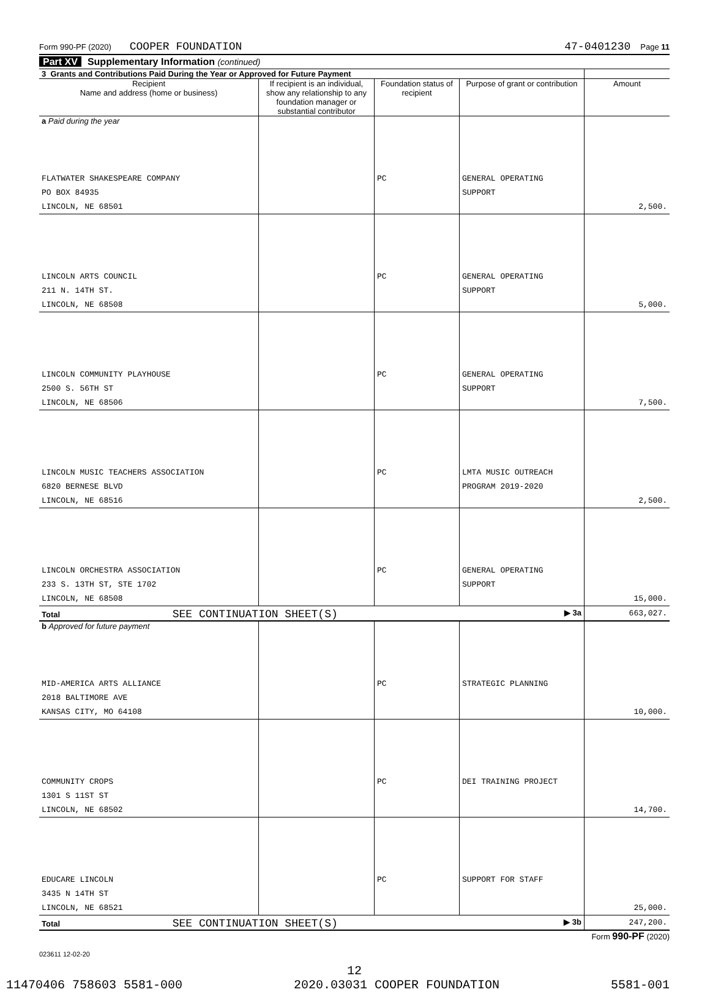Form 990-PF (2020) COOPER FOUNDATION 47-0401230 Page 11
Part XV Supplementary Information (continued)
| 3 Grants and Contributions Paid During the Year or Approved for Future Payment | | | | |
| --- | --- | --- | --- | --- |
| Recipient Name and address (home or business) | If recipient is an individual, show any relationship to any foundation manager or substantial contributor | Foundation status of recipient | Purpose of grant or contribution | Amount |
| a Paid during the year | | | | |
| FLATWATER SHAKESPEARE COMPANY PO BOX 84935 LINCOLN, NE 68501 | | PC | GENERAL OPERATING SUPPORT | 2,500. |
| LINCOLN ARTS COUNCIL 211 N. 14TH ST. LINCOLN, NE 68508 | | PC | GENERAL OPERATING SUPPORT | 5,000. |
| LINCOLN COMMUNITY PLAYHOUSE 2500 S. 56TH ST LINCOLN, NE 68506 | | PC | GENERAL OPERATING SUPPORT | 7,500. |
| LINCOLN MUSIC TEACHERS ASSOCIATION 6820 BERNESE BLVD LINCOLN, NE 68516 | | PC | LMTA MUSIC OUTREACH PROGRAM 2019-2020 | 2,500. |
| LINCOLN ORCHESTRA ASSOCIATION 233 S. 13TH ST, STE 1702 LINCOLN, NE 68508 | | PC | GENERAL OPERATING SUPPORT | 15,000. |
| Total SEE CONTINUATION SHEET(S) ▶ 3a | | | | 663,027. |
| b Approved for future payment | | | | |
| MID-AMERICA ARTS ALLIANCE 2018 BALTIMORE AVE KANSAS CITY, MO 64108 | | PC | STRATEGIC PLANNING | 10,000. |
| COMMUNITY CROPS 1301 S 11ST ST LINCOLN, NE 68502 | | PC | DEI TRAINING PROJECT | 14,700. |
| EDUCARE LINCOLN 3435 N 14TH ST LINCOLN, NE 68521 | | PC | SUPPORT FOR STAFF | 25,000. |
| Total SEE CONTINUATION SHEET(S) ▶ 3b | | | | 247,200. |
Form 990-PF (2020)
023611 12-02-20
12
11470406 758603 5581-000 2020.03031 COOPER FOUNDATION 5581-001